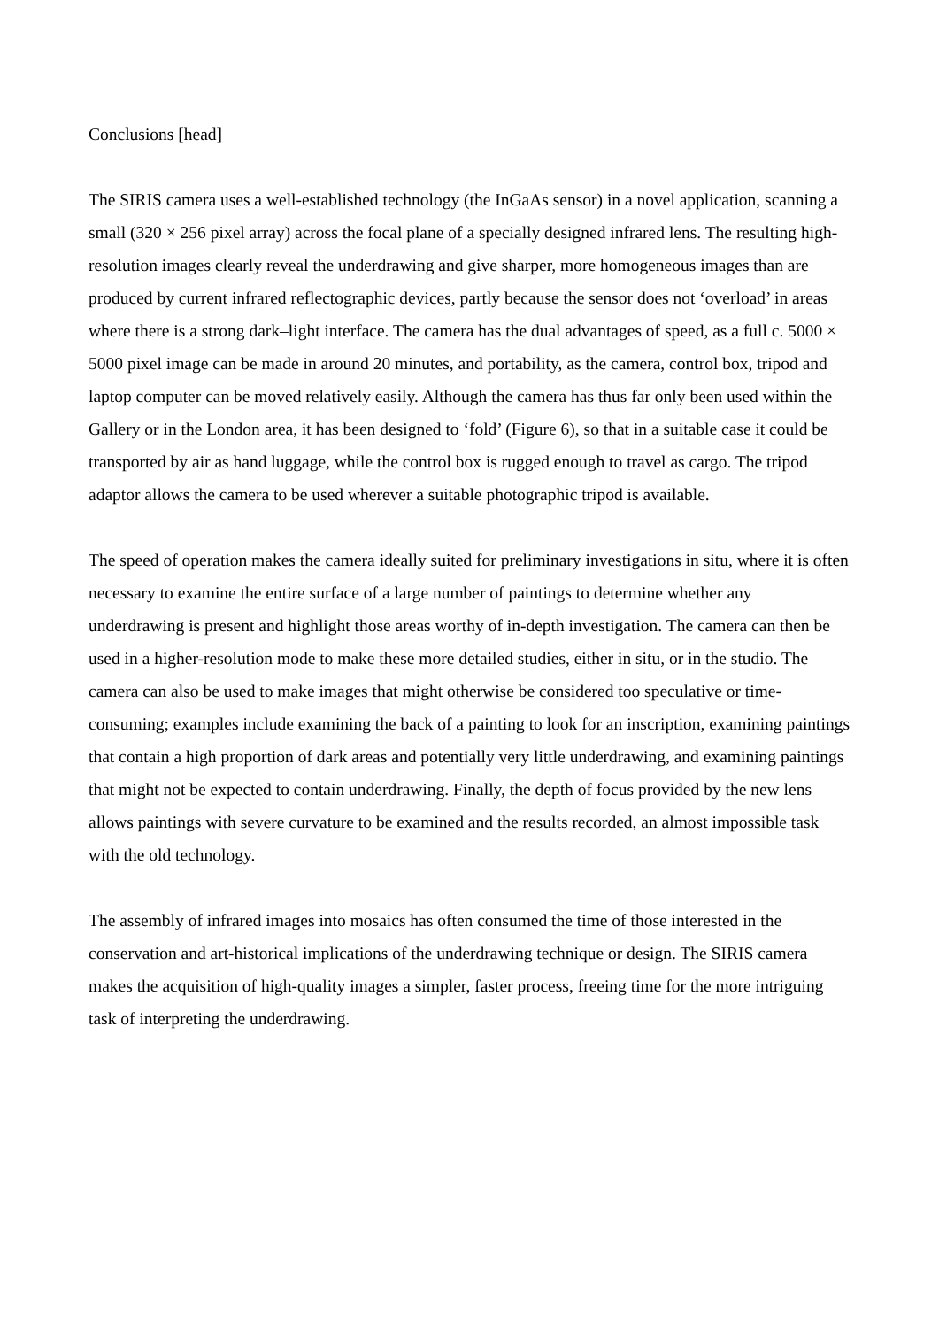Conclusions [head]
The SIRIS camera uses a well-established technology (the InGaAs sensor) in a novel application, scanning a small (320 × 256 pixel array) across the focal plane of a specially designed infrared lens. The resulting high-resolution images clearly reveal the underdrawing and give sharper, more homogeneous images than are produced by current infrared reflectographic devices, partly because the sensor does not ‘overload’ in areas where there is a strong dark–light interface. The camera has the dual advantages of speed, as a full c. 5000 × 5000 pixel image can be made in around 20 minutes, and portability, as the camera, control box, tripod and laptop computer can be moved relatively easily. Although the camera has thus far only been used within the Gallery or in the London area, it has been designed to ‘fold’ (Figure 6), so that in a suitable case it could be transported by air as hand luggage, while the control box is rugged enough to travel as cargo. The tripod adaptor allows the camera to be used wherever a suitable photographic tripod is available.
The speed of operation makes the camera ideally suited for preliminary investigations in situ, where it is often necessary to examine the entire surface of a large number of paintings to determine whether any underdrawing is present and highlight those areas worthy of in-depth investigation. The camera can then be used in a higher-resolution mode to make these more detailed studies, either in situ, or in the studio. The camera can also be used to make images that might otherwise be considered too speculative or time-consuming; examples include examining the back of a painting to look for an inscription, examining paintings that contain a high proportion of dark areas and potentially very little underdrawing, and examining paintings that might not be expected to contain underdrawing. Finally, the depth of focus provided by the new lens allows paintings with severe curvature to be examined and the results recorded, an almost impossible task with the old technology.
The assembly of infrared images into mosaics has often consumed the time of those interested in the conservation and art-historical implications of the underdrawing technique or design. The SIRIS camera makes the acquisition of high-quality images a simpler, faster process, freeing time for the more intriguing task of interpreting the underdrawing.